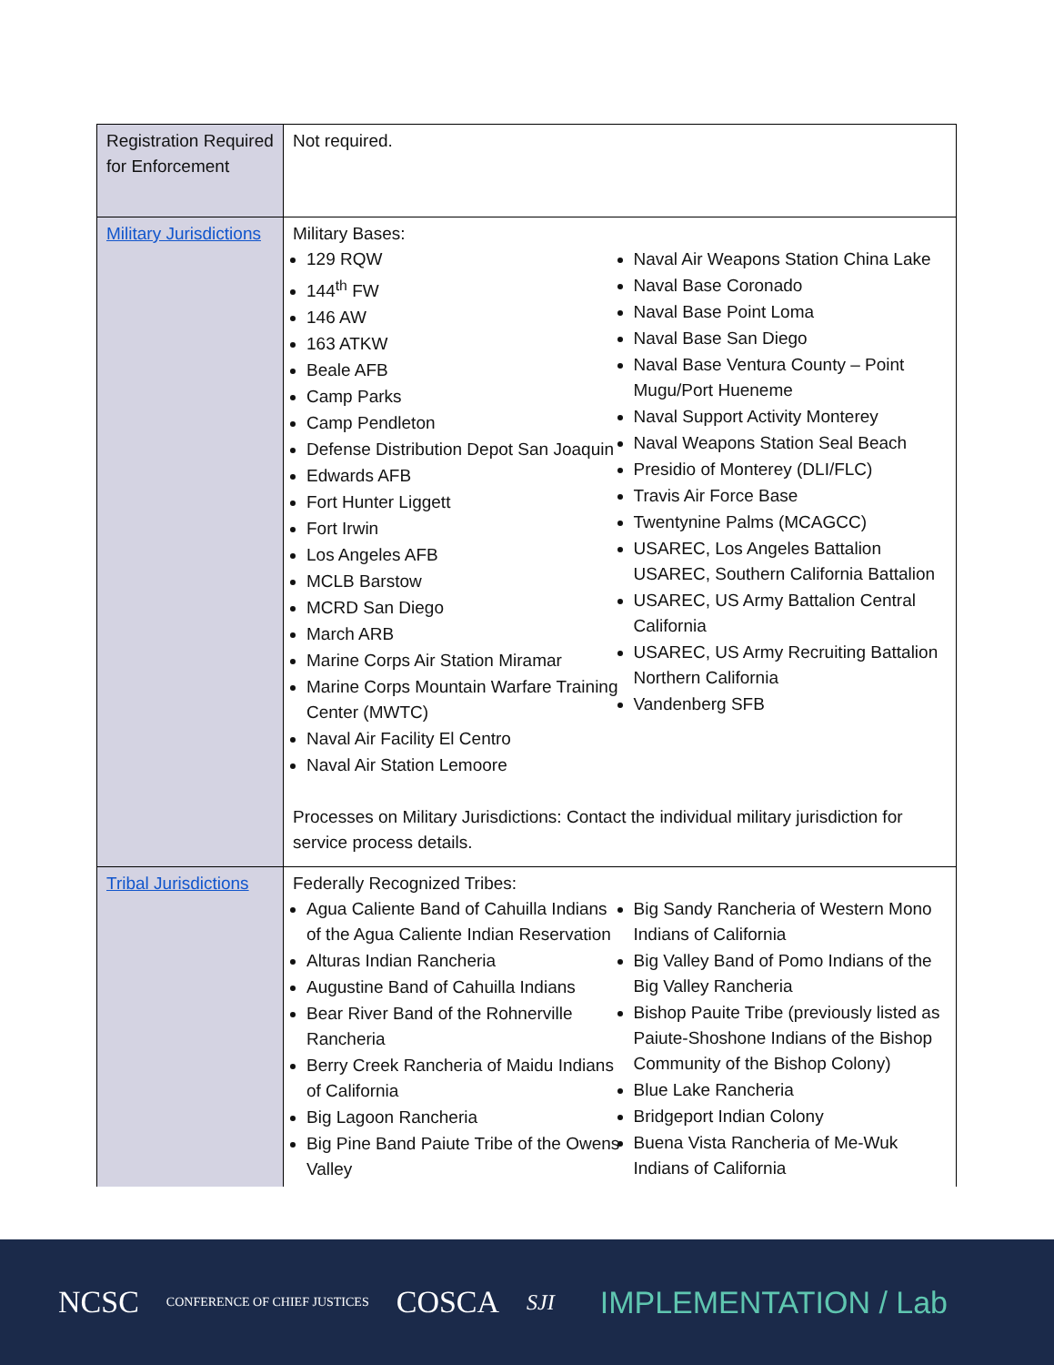| Registration Required for Enforcement | Not required. |
| Military Jurisdictions | Military Bases: 129 RQW 144<sup>th</sup> FW 146 AW 163 ATKW Beale AFB Camp Parks Camp Pendleton Defense Distribution Depot San Joaquin Edwards AFB Fort Hunter Liggett Fort Irwin Los Angeles AFB MCLB Barstow MCRD San Diego March ARB Marine Corps Air Station Miramar Marine Corps Mountain Warfare Training Center (MWTC) Naval Air Facility El Centro Naval Air Station Lemoore Naval Air Weapons Station China Lake Naval Base Coronado Naval Base Point Loma Naval Base San Diego Naval Base Ventura County – Point Mugu/Port Hueneme Naval Support Activity Monterey Naval Weapons Station Seal Beach Presidio of Monterey (DLI/FLC) Travis Air Force Base Twentynine Palms (MCAGCC) USAREC, Los Angeles Battalion USAREC, Southern California Battalion USAREC, US Army Battalion Central California USAREC, US Army Recruiting Battalion Northern California Vandenberg SFB Processes on Military Jurisdictions: Contact the individual military jurisdiction for service process details. |
| Tribal Jurisdictions | Federally Recognized Tribes: Agua Caliente Band of Cahuilla Indians of the Agua Caliente Indian Reservation Alturas Indian Rancheria Augustine Band of Cahuilla Indians Bear River Band of the Rohnerville Rancheria Berry Creek Rancheria of Maidu Indians of California Big Lagoon Rancheria Big Pine Band Paiute Tribe of the Owens Valley Big Sandy Rancheria of Western Mono Indians of California Big Valley Band of Pomo Indians of the Big Valley Rancheria Bishop Pauite Tribe (previously listed as Paiute-Shoshone Indians of the Bishop Community of the Bishop Colony) Blue Lake Rancheria Bridgeport Indian Colony Buena Vista Rancheria of Me-Wuk Indians of California |
NCSC CONFERENCE OF CHIEF JUSTICES COSCA SJI IMPLEMENTATION / Lab